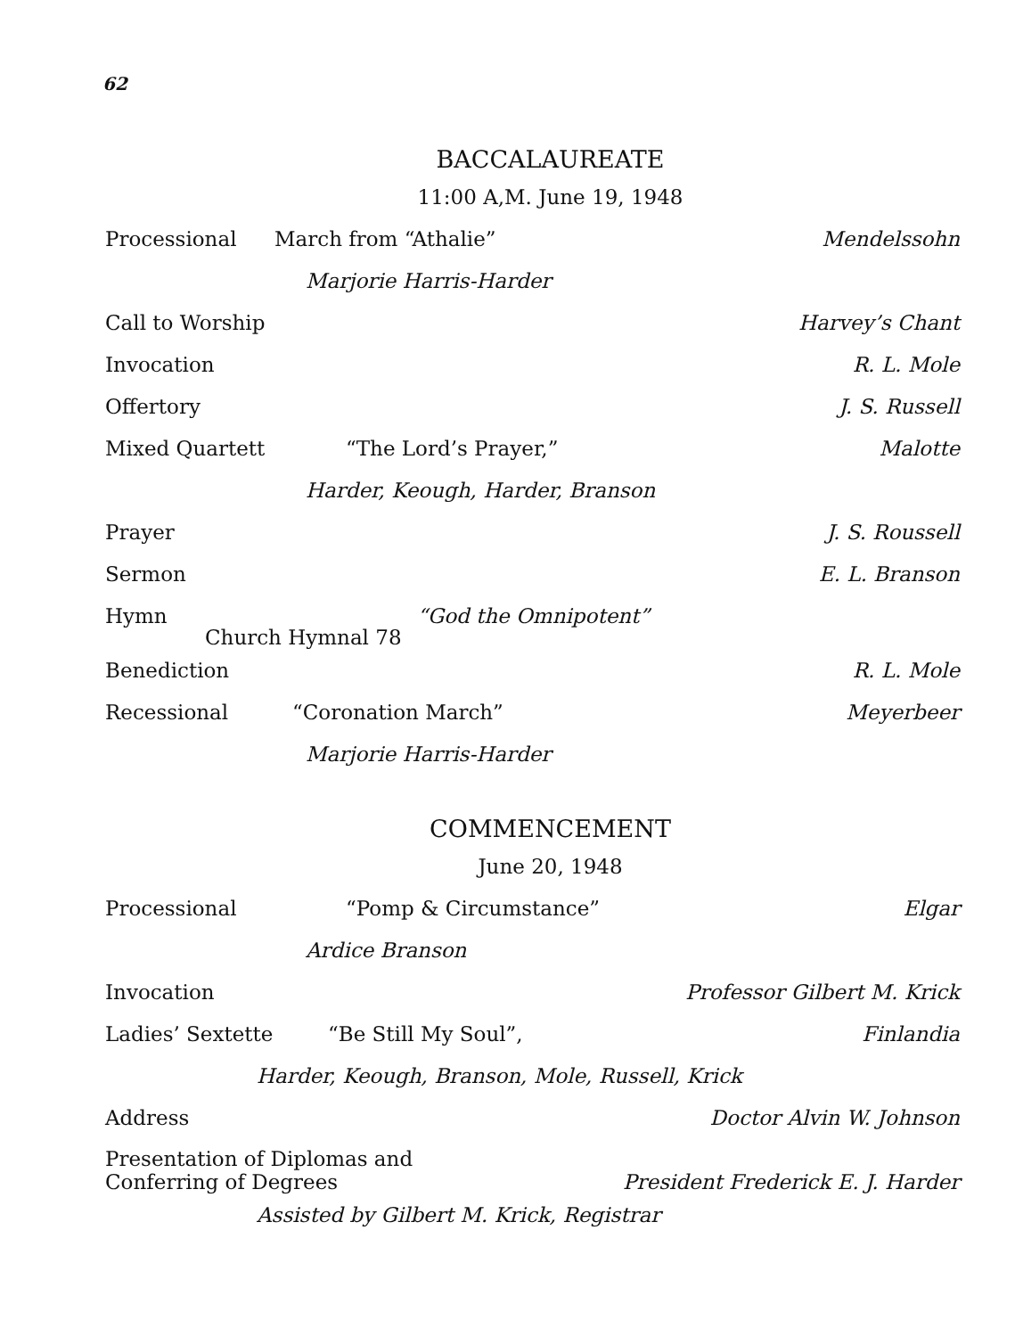62
BACCALAUREATE
11:00 A,M. June 19, 1948
Processional March from “Athalie” Mendelssohn
Marjorie Harris-Harder
Call to Worship Harvey’s Chant
Invocation R. L. Mole
Offertory J. S. Russell
Mixed Quartett “The Lord’s Prayer,” Malotte
Harder, Keough, Harder, Branson
Prayer J. S. Roussell
Sermon E. L. Branson
Hymn “God the Omnipotent”
Church Hymnal 78
Benediction R. L. Mole
Recessional “Coronation March” Meyerbeer
Marjorie Harris-Harder
COMMENCEMENT
June 20, 1948
Processional “Pomp & Circumstance” Elgar
Ardice Branson
Invocation Professor Gilbert M. Krick
Ladies’ Sextette “Be Still My Soul”, Finlandia
Harder, Keough, Branson, Mole, Russell, Krick
Address Doctor Alvin W. Johnson
Presentation of Diplomas and
Conferring of Degrees President Frederick E. J. Harder
Assisted by Gilbert M. Krick, Registrar